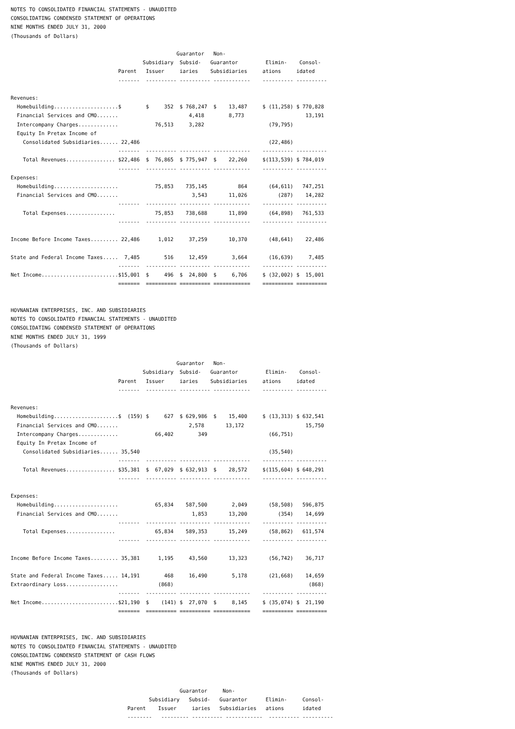NOTES TO CONSOLIDATED FINANCIAL STATEMENTS - UNAUDITED
CONSOLIDATING CONDENSED STATEMENT OF OPERATIONS
NINE MONTHS ENDED JULY 31, 2000
(Thousands of Dollars)

                                                      Guarantor   Non-
                                           Subsidiary  Subsid-   Guarantor         Elimin-    Consol-
                                   Parent   Issuer     iaries    Subsidiaries     ations     idated
                                   -------  ---------- ---------- ------------    ---------- ----------

Revenues:
  Homebuilding.....................$        $     352  $ 768,247  $    13,487     $ (11,258) $ 770,828
  Financial Services and CMO.......                       4,418        8,773                    13,191
  Intercompany Charges.............            76,513     3,282                     (79,795)
  Equity In Pretax Income of
    Consolidated Subsidiaries...... 22,486                                          (22,486)
                                   -------  ---------- ---------- ------------    ---------- ----------
    Total Revenues................ $22,486  $  76,865  $ 775,947  $    22,260     $(113,539) $ 784,019
                                   -------  ---------- ---------- ------------    ---------- ----------
Expenses:
  Homebuilding.....................            75,853    735,145          864       (64,611)   747,251
  Financial Services and CMO.......                        3,543       11,026          (287)    14,282
                                   -------  ---------- ---------- ------------    ---------- ----------
    Total Expenses................             75,853    738,688       11,890       (64,898)   761,533
                                   -------  ---------- ---------- ------------    ---------- ----------

Income Before Income Taxes......... 22,486      1,012     37,259       10,370       (48,641)    22,486

State and Federal Income Taxes.....  7,485        516     12,459        3,664       (16,639)     7,485
                                   -------  ---------- ---------- ------------    ---------- ----------
Net Income.........................$15,001  $     496  $  24,800  $     6,706     $ (32,002) $  15,001
                                   =======  ========== ========== ============    ========== ==========


HOVNANIAN ENTERPRISES, INC. AND SUBSIDIARIES
NOTES TO CONSOLIDATED FINANCIAL STATEMENTS - UNAUDITED
CONSOLIDATING CONDENSED STATEMENT OF OPERATIONS
NINE MONTHS ENDED JULY 31, 1999
(Thousands of Dollars)

                                                      Guarantor   Non-
                                           Subsidiary  Subsid-   Guarantor         Elimin-    Consol-
                                   Parent   Issuer     iaries    Subsidiaries     ations     idated
                                   -------  ---------- ---------- ------------    ---------- ----------

Revenues:
  Homebuilding.....................$  (159) $     627  $ 629,986  $    15,400     $ (13,313) $ 632,541
  Financial Services and CMO.......                       2,578       13,172                    15,750
  Intercompany Charges.............            66,402        349                    (66,751)
  Equity In Pretax Income of
    Consolidated Subsidiaries...... 35,540                                          (35,540)
                                   -------  ---------- ---------- ------------    ---------- ----------
    Total Revenues................ $35,381  $  67,029  $ 632,913  $    28,572     $(115,604) $ 648,291
                                   -------  ---------- ---------- ------------    ---------- ----------

Expenses:
  Homebuilding.....................            65,834    587,500        2,049       (58,508)   596,875
  Financial Services and CMO.......                        1,853       13,200          (354)    14,699
                                   -------  ---------- ---------- ------------    ---------- ----------
    Total Expenses................             65,834    589,353       15,249       (58,862)   611,574
                                   -------  ---------- ---------- ------------    ---------- ----------

Income Before Income Taxes......... 35,381      1,195     43,560       13,323       (56,742)    36,717

State and Federal Income Taxes..... 14,191        468     16,490        5,178       (21,668)    14,659
Extraordinary Loss.................             (868)                                            (868)
                                   -------  ---------- ---------- ------------    ---------- ----------
Net Income.........................$21,190  $    (141) $  27,070  $     8,145     $ (35,074) $  21,190
                                   =======  ========== ========== ============    ========== ==========


HOVNANIAN ENTERPRISES, INC. AND SUBSIDIARIES
NOTES TO CONSOLIDATED FINANCIAL STATEMENTS - UNAUDITED
CONSOLIDATING CONDENSED STATEMENT OF CASH FLOWS
NINE MONTHS ENDED JULY 31, 2000
(Thousands of Dollars)

                                                       Guarantor     Non-
                                             Subsidiary   Subsid-   Guarantor      Elimin-     Consol-
                                      Parent    Issuer     iaries   Subsidiaries   ations      idated
                                      --------   --------- ---------- ------------  ---------- ----------